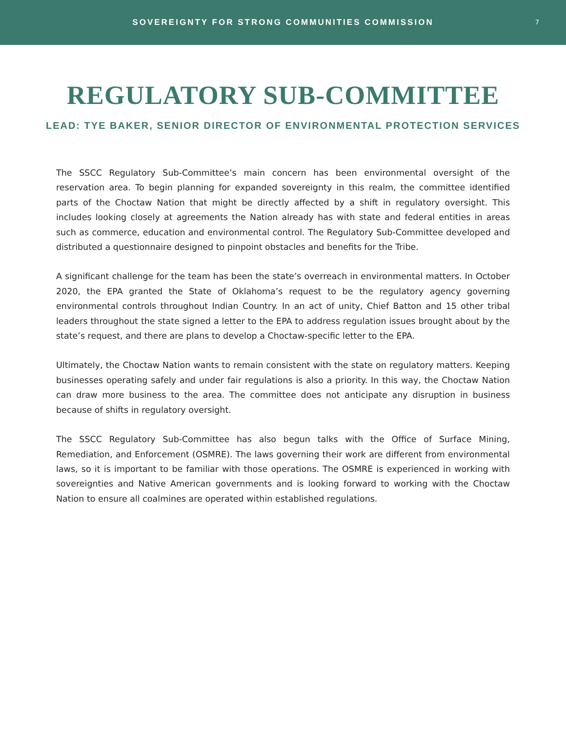SOVEREIGNTY FOR STRONG COMMUNITIES COMMISSION
7
REGULATORY SUB-COMMITTEE
LEAD: TYE BAKER, SENIOR DIRECTOR OF ENVIRONMENTAL PROTECTION SERVICES
The SSCC Regulatory Sub-Committee’s main concern has been environmental oversight of the reservation area. To begin planning for expanded sovereignty in this realm, the committee identified parts of the Choctaw Nation that might be directly affected by a shift in regulatory oversight. This includes looking closely at agreements the Nation already has with state and federal entities in areas such as commerce, education and environmental control. The Regulatory Sub-Committee developed and distributed a questionnaire designed to pinpoint obstacles and benefits for the Tribe.
A significant challenge for the team has been the state’s overreach in environmental matters. In October 2020, the EPA granted the State of Oklahoma’s request to be the regulatory agency governing environmental controls throughout Indian Country. In an act of unity, Chief Batton and 15 other tribal leaders throughout the state signed a letter to the EPA to address regulation issues brought about by the state’s request, and there are plans to develop a Choctaw-specific letter to the EPA.
Ultimately, the Choctaw Nation wants to remain consistent with the state on regulatory matters. Keeping businesses operating safely and under fair regulations is also a priority. In this way, the Choctaw Nation can draw more business to the area. The committee does not anticipate any disruption in business because of shifts in regulatory oversight.
The SSCC Regulatory Sub-Committee has also begun talks with the Office of Surface Mining, Remediation, and Enforcement (OSMRE). The laws governing their work are different from environmental laws, so it is important to be familiar with those operations. The OSMRE is experienced in working with sovereignties and Native American governments and is looking forward to working with the Choctaw Nation to ensure all coalmines are operated within established regulations.